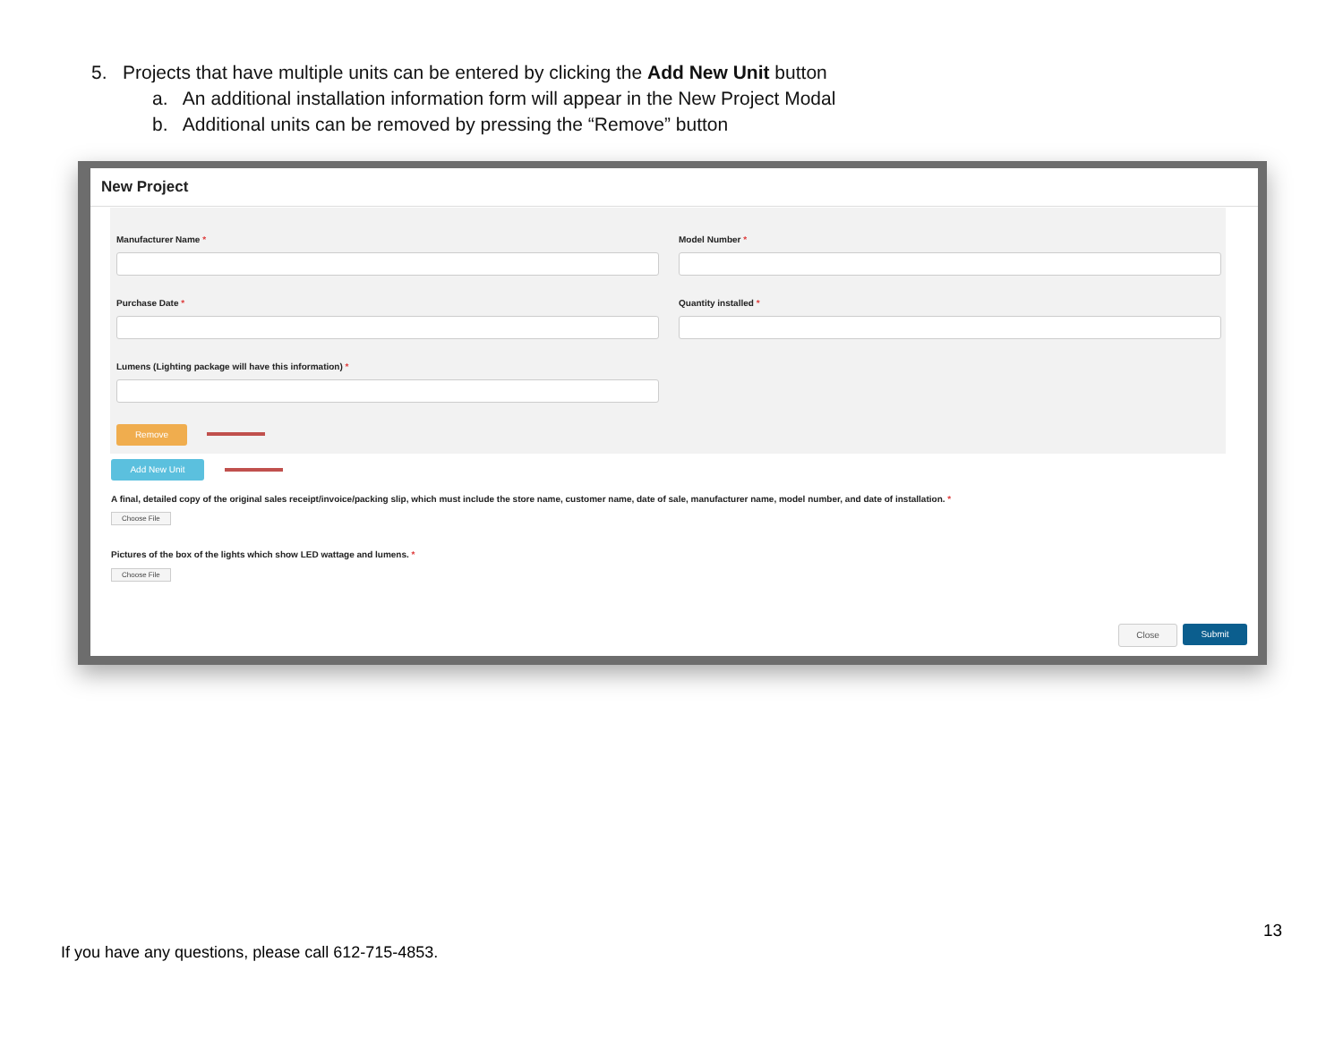5. Projects that have multiple units can be entered by clicking the Add New Unit button
a. An additional installation information form will appear in the New Project Modal
b. Additional units can be removed by pressing the “Remove” button
New Project
Manufacturer Name * Model Number *
Purchase Date * Quantity installed *
Lumens (Lighting package will have this information) *
Remove
Add New Unit
A final, detailed copy of the original sales receipt/invoice/packing slip, which must include the store name, customer name, date of sale, manufacturer name, model number, and date of installation. *
Choose File
Pictures of the box of the lights which show LED wattage and lumens. *
Choose File
Close Submit
13
If you have any questions, please call 612-715-4853.